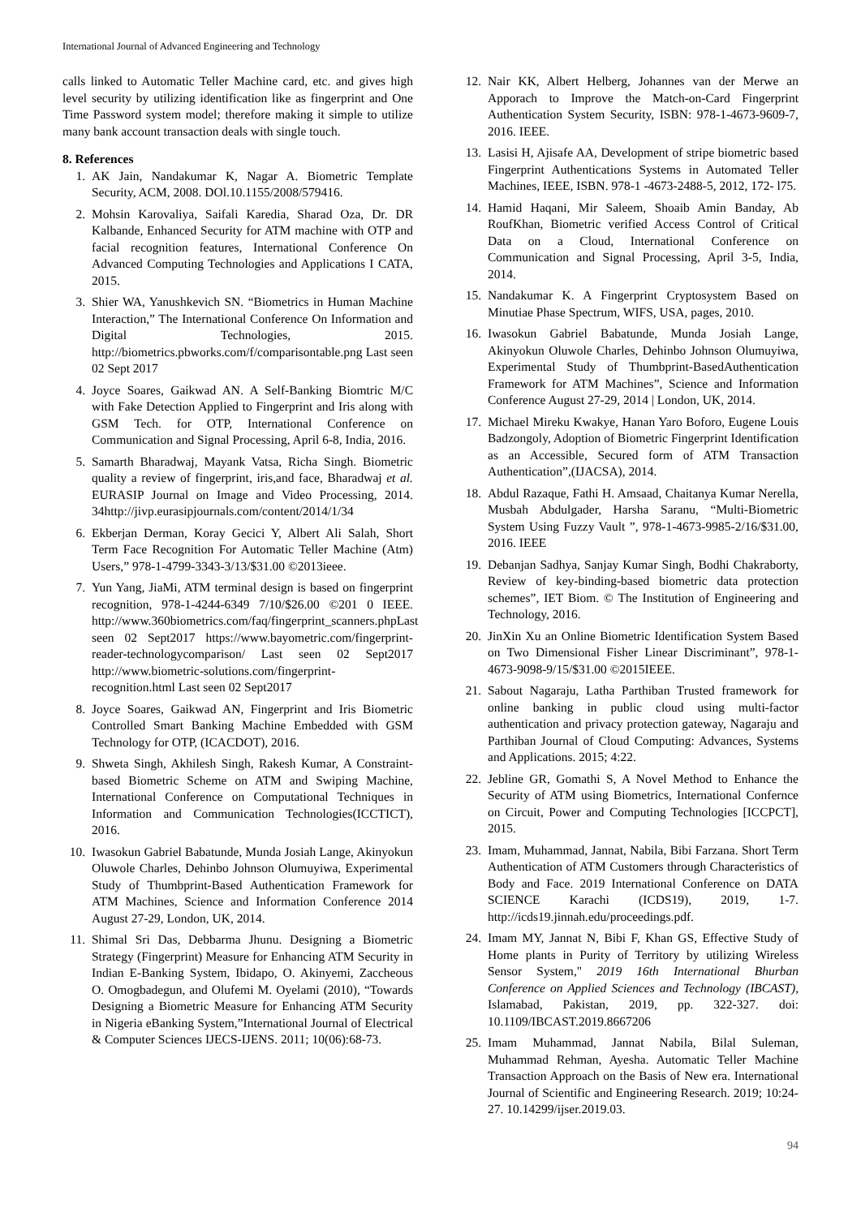International Journal of Advanced Engineering and Technology
calls linked to Automatic Teller Machine card, etc. and gives high level security by utilizing identification like as fingerprint and One Time Password system model; therefore making it simple to utilize many bank account transaction deals with single touch.
8. References
1. AK Jain, Nandakumar K, Nagar A. Biometric Template Security, ACM, 2008. DOl.10.1155/2008/579416.
2. Mohsin Karovaliya, Saifali Karedia, Sharad Oza, Dr. DR Kalbande, Enhanced Security for ATM machine with OTP and facial recognition features, International Conference On Advanced Computing Technologies and Applications I CATA, 2015.
3. Shier WA, Yanushkevich SN. “Biometrics in Human Machine Interaction,” The International Conference On Information and Digital Technologies, 2015. http://biometrics.pbworks.com/f/comparisontable.png Last seen 02 Sept 2017
4. Joyce Soares, Gaikwad AN. A Self-Banking Biomtric M/C with Fake Detection Applied to Fingerprint and Iris along with GSM Tech. for OTP, International Conference on Communication and Signal Processing, April 6-8, India, 2016.
5. Samarth Bharadwaj, Mayank Vatsa, Richa Singh. Biometric quality a review of fingerprint, iris,and face, Bharadwaj et al. EURASIP Journal on Image and Video Processing, 2014. 34http://jivp.eurasipjournals.com/content/2014/1/34
6. Ekberjan Derman, Koray Gecici Y, Albert Ali Salah, Short Term Face Recognition For Automatic Teller Machine (Atm) Users,” 978-1-4799-3343-3/13/$31.00 ©2013ieee.
7. Yun Yang, JiaMi, ATM terminal design is based on fingerprint recognition, 978-1-4244-6349 7/10/$26.00 ©201 0 IEEE. http://www.360biometrics.com/faq/fingerprint_scanners.phpLast seen 02 Sept2017 https://www.bayometric.com/fingerprint-reader-technologycomparison/ Last seen 02 Sept2017 http://www.biometric-solutions.com/fingerprint-recognition.html Last seen 02 Sept2017
8. Joyce Soares, Gaikwad AN, Fingerprint and Iris Biometric Controlled Smart Banking Machine Embedded with GSM Technology for OTP, (ICACDOT), 2016.
9. Shweta Singh, Akhilesh Singh, Rakesh Kumar, A Constraint-based Biometric Scheme on ATM and Swiping Machine, International Conference on Computational Techniques in Information and Communication Technologies(ICCTICT), 2016.
10. Iwasokun Gabriel Babatunde, Munda Josiah Lange, Akinyokun Oluwole Charles, Dehinbo Johnson Olumuyiwa, Experimental Study of Thumbprint-Based Authentication Framework for ATM Machines, Science and Information Conference 2014 August 27-29, London, UK, 2014.
11. Shimal Sri Das, Debbarma Jhunu. Designing a Biometric Strategy (Fingerprint) Measure for Enhancing ATM Security in Indian E-Banking System, Ibidapo, O. Akinyemi, Zaccheous O. Omogbadegun, and Olufemi M. Oyelami (2010), “Towards Designing a Biometric Measure for Enhancing ATM Security in Nigeria eBanking System,”International Journal of Electrical & Computer Sciences IJECS-IJENS. 2011; 10(06):68-73.
12. Nair KK, Albert Helberg, Johannes van der Merwe an Apporach to Improve the Match-on-Card Fingerprint Authentication System Security, ISBN: 978-1-4673-9609-7, 2016. IEEE.
13. Lasisi H, Ajisafe AA, Development of stripe biometric based Fingerprint Authentications Systems in Automated Teller Machines, IEEE, ISBN. 978-1 -4673-2488-5, 2012, 172- l75.
14. Hamid Haqani, Mir Saleem, Shoaib Amin Banday, Ab RoufKhan, Biometric verified Access Control of Critical Data on a Cloud, International Conference on Communication and Signal Processing, April 3-5, India, 2014.
15. Nandakumar K. A Fingerprint Cryptosystem Based on Minutiae Phase Spectrum, WIFS, USA, pages, 2010.
16. Iwasokun Gabriel Babatunde, Munda Josiah Lange, Akinyokun Oluwole Charles, Dehinbo Johnson Olumuyiwa, Experimental Study of Thumbprint-BasedAuthentication Framework for ATM Machines”, Science and Information Conference August 27-29, 2014 | London, UK, 2014.
17. Michael Mireku Kwakye, Hanan Yaro Boforo, Eugene Louis Badzongoly, Adoption of Biometric Fingerprint Identification as an Accessible, Secured form of ATM Transaction Authentication”,(IJACSA), 2014.
18. Abdul Razaque, Fathi H. Amsaad, Chaitanya Kumar Nerella, Musbah Abdulgader, Harsha Saranu, “Multi-Biometric System Using Fuzzy Vault ”, 978-1-4673-9985-2/16/$31.00, 2016. IEEE
19. Debanjan Sadhya, Sanjay Kumar Singh, Bodhi Chakraborty, Review of key-binding-based biometric data protection schemes”, IET Biom. © The Institution of Engineering and Technology, 2016.
20. JinXin Xu an Online Biometric Identification System Based on Two Dimensional Fisher Linear Discriminant”, 978-1- 4673-9098-9/15/$31.00 ©2015IEEE.
21. Sabout Nagaraju, Latha Parthiban Trusted framework for online banking in public cloud using multi-factor authentication and privacy protection gateway, Nagaraju and Parthiban Journal of Cloud Computing: Advances, Systems and Applications. 2015; 4:22.
22. Jebline GR, Gomathi S, A Novel Method to Enhance the Security of ATM using Biometrics, International Confernce on Circuit, Power and Computing Technologies [ICCPCT], 2015.
23. Imam, Muhammad, Jannat, Nabila, Bibi Farzana. Short Term Authentication of ATM Customers through Characteristics of Body and Face. 2019 International Conference on DATA SCIENCE Karachi (ICDS19), 2019, 1-7. http://icds19.jinnah.edu/proceedings.pdf.
24. Imam MY, Jannat N, Bibi F, Khan GS, Effective Study of Home plants in Purity of Territory by utilizing Wireless Sensor System," 2019 16th International Bhurban Conference on Applied Sciences and Technology (IBCAST), Islamabad, Pakistan, 2019, pp. 322-327. doi: 10.1109/IBCAST.2019.8667206
25. Imam Muhammad, Jannat Nabila, Bilal Suleman, Muhammad Rehman, Ayesha. Automatic Teller Machine Transaction Approach on the Basis of New era. International Journal of Scientific and Engineering Research. 2019; 10:24-27. 10.14299/ijser.2019.03.
94